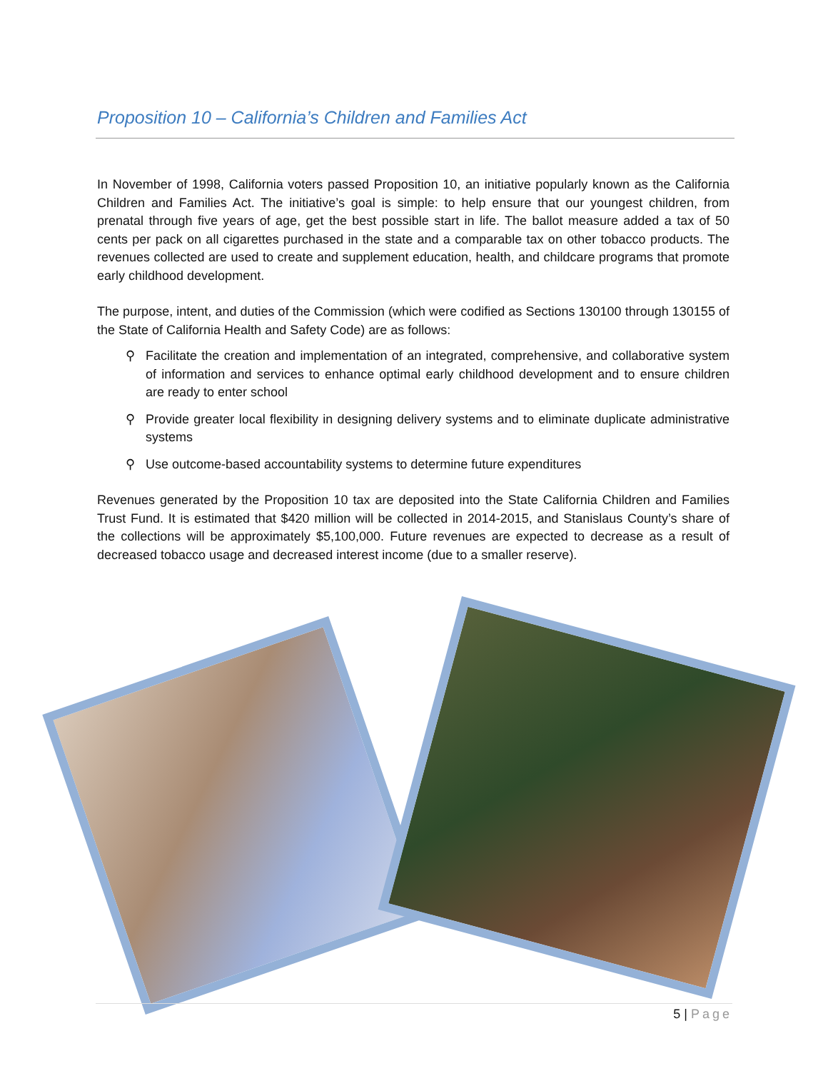Proposition 10 – California’s Children and Families Act
In November of 1998, California voters passed Proposition 10, an initiative popularly known as the California Children and Families Act. The initiative’s goal is simple: to help ensure that our youngest children, from prenatal through five years of age, get the best possible start in life. The ballot measure added a tax of 50 cents per pack on all cigarettes purchased in the state and a comparable tax on other tobacco products. The revenues collected are used to create and supplement education, health, and childcare programs that promote early childhood development.
The purpose, intent, and duties of the Commission (which were codified as Sections 130100 through 130155 of the State of California Health and Safety Code) are as follows:
⚲ Facilitate the creation and implementation of an integrated, comprehensive, and collaborative system of information and services to enhance optimal early childhood development and to ensure children are ready to enter school
⚲ Provide greater local flexibility in designing delivery systems and to eliminate duplicate administrative systems
⚲ Use outcome-based accountability systems to determine future expenditures
Revenues generated by the Proposition 10 tax are deposited into the State California Children and Families Trust Fund. It is estimated that $420 million will be collected in 2014-2015, and Stanislaus County’s share of the collections will be approximately $5,100,000. Future revenues are expected to decrease as a result of decreased tobacco usage and decreased interest income (due to a smaller reserve).
5 | Page